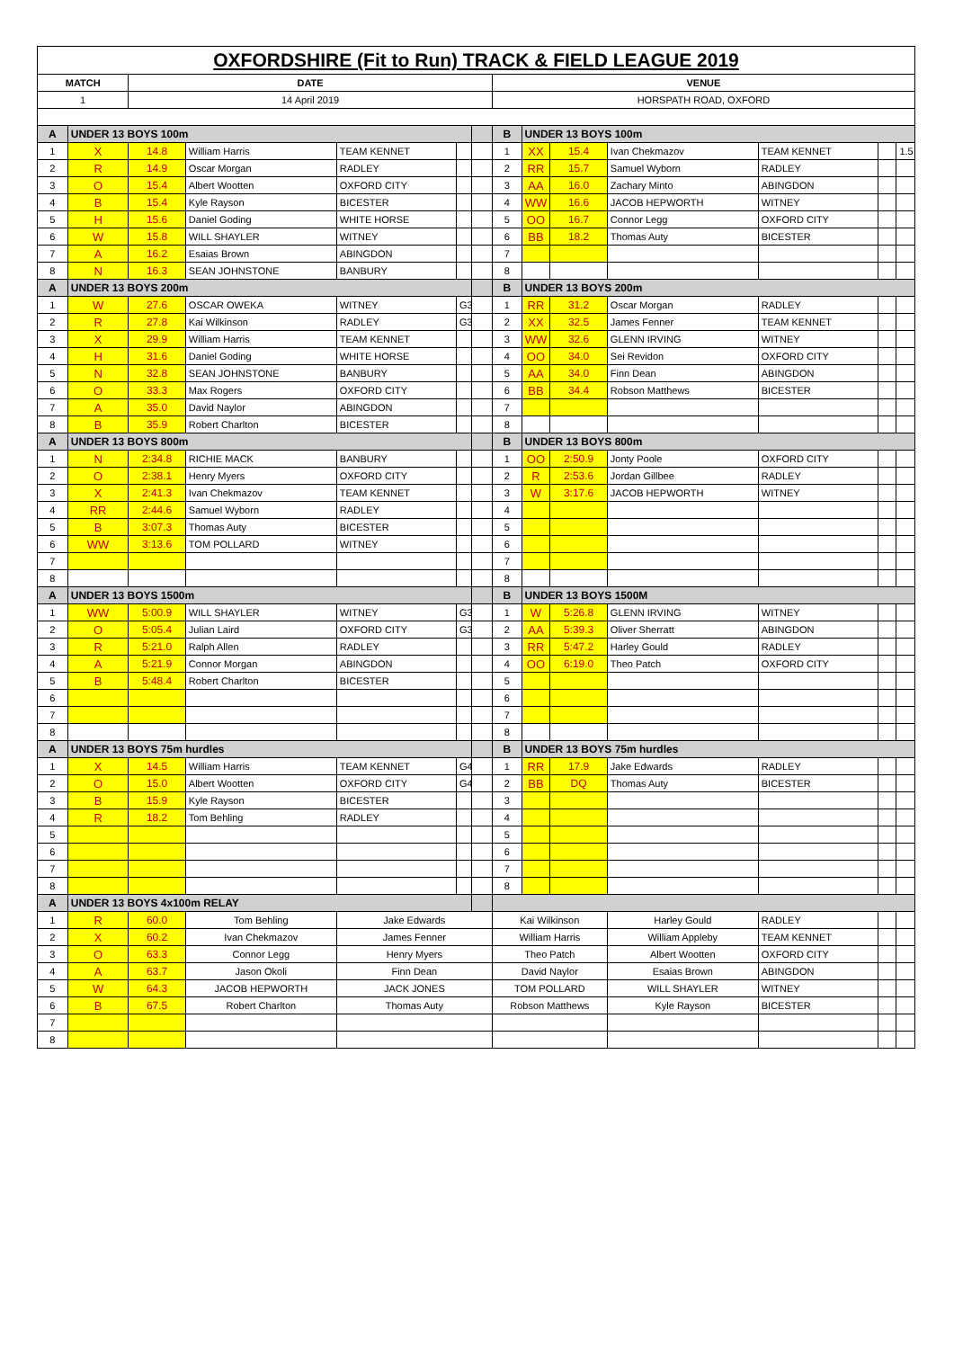| OXFORDSHIRE (Fit to Run) TRACK & FIELD LEAGUE 2019 | | | | | | | | | | | | | |
| MATCH | | DATE | | | | | VENUE | | | | | | |
| 1 | | 14 April 2019 | | | | | HORSPATH ROAD, OXFORD | | | | | | |
| A | UNDER 13 BOYS 100m | | | | | | B | UNDER 13 BOYS 100m | | | | | |
| 1 | X | 14.8 | William Harris | TEAM KENNET | | | 1 | XX | 15.4 | Ivan Chekmazov | TEAM KENNET | | 1.5 |
| 2 | R | 14.9 | Oscar Morgan | RADLEY | | | 2 | RR | 15.7 | Samuel Wyborn | RADLEY | | |
| 3 | O | 15.4 | Albert Wootten | OXFORD CITY | | | 3 | AA | 16.0 | Zachary Minto | ABINGDON | | |
| 4 | B | 15.4 | Kyle Rayson | BICESTER | | | 4 | WW | 16.6 | JACOB HEPWORTH | WITNEY | | |
| 5 | H | 15.6 | Daniel Goding | WHITE HORSE | | | 5 | OO | 16.7 | Connor Legg | OXFORD CITY | | |
| 6 | W | 15.8 | WILL SHAYLER | WITNEY | | | 6 | BB | 18.2 | Thomas Auty | BICESTER | | |
| 7 | A | 16.2 | Esaias Brown | ABINGDON | | | 7 | | | | | | |
| 8 | N | 16.3 | SEAN JOHNSTONE | BANBURY | | | 8 | | | | | | |
| A | UNDER 13 BOYS 200m | | | | | | B | UNDER 13 BOYS 200m | | | | | |
| 1 | W | 27.6 | OSCAR OWEKA | WITNEY | G3 | | 1 | RR | 31.2 | Oscar Morgan | RADLEY | | |
| 2 | R | 27.8 | Kai Wilkinson | RADLEY | G3 | | 2 | XX | 32.5 | James Fenner | TEAM KENNET | | |
| 3 | X | 29.9 | William Harris | TEAM KENNET | | | 3 | WW | 32.6 | GLENN IRVING | WITNEY | | |
| 4 | H | 31.6 | Daniel Goding | WHITE HORSE | | | 4 | OO | 34.0 | Sei Revidon | OXFORD CITY | | |
| 5 | N | 32.8 | SEAN JOHNSTONE | BANBURY | | | 5 | AA | 34.0 | Finn Dean | ABINGDON | | |
| 6 | O | 33.3 | Max Rogers | OXFORD CITY | | | 6 | BB | 34.4 | Robson Matthews | BICESTER | | |
| 7 | A | 35.0 | David Naylor | ABINGDON | | | 7 | | | | | | |
| 8 | B | 35.9 | Robert Charlton | BICESTER | | | 8 | | | | | | |
| A | UNDER 13 BOYS 800m | | | | | | B | UNDER 13 BOYS 800m | | | | | |
| 1 | N | 2:34.8 | RICHIE MACK | BANBURY | | | 1 | OO | 2:50.9 | Jonty Poole | OXFORD CITY | | |
| 2 | O | 2:38.1 | Henry Myers | OXFORD CITY | | | 2 | R | 2:53.6 | Jordan Gillbee | RADLEY | | |
| 3 | X | 2:41.3 | Ivan Chekmazov | TEAM KENNET | | | 3 | W | 3:17.6 | JACOB HEPWORTH | WITNEY | | |
| 4 | RR | 2:44.6 | Samuel Wyborn | RADLEY | | | 4 | | | | | | |
| 5 | B | 3:07.3 | Thomas Auty | BICESTER | | | 5 | | | | | | |
| 6 | WW | 3:13.6 | TOM POLLARD | WITNEY | | | 6 | | | | | | |
| 7 | | | | | | | 7 | | | | | | |
| 8 | | | | | | | 8 | | | | | | |
| A | UNDER 13 BOYS 1500m | | | | | | B | UNDER 13 BOYS 1500M | | | | | |
| 1 | WW | 5:00.9 | WILL SHAYLER | WITNEY | G3 | | 1 | W | 5:26.8 | GLENN IRVING | WITNEY | | |
| 2 | O | 5:05.4 | Julian Laird | OXFORD CITY | G3 | | 2 | AA | 5:39.3 | Oliver Sherratt | ABINGDON | | |
| 3 | R | 5:21.0 | Ralph Allen | RADLEY | | | 3 | RR | 5:47.2 | Harley Gould | RADLEY | | |
| 4 | A | 5:21.9 | Connor Morgan | ABINGDON | | | 4 | OO | 6:19.0 | Theo Patch | OXFORD CITY | | |
| 5 | B | 5:48.4 | Robert Charlton | BICESTER | | | 5 | | | | | | |
| 6 | | | | | | | 6 | | | | | | |
| 7 | | | | | | | 7 | | | | | | |
| 8 | | | | | | | 8 | | | | | | |
| A | UNDER 13 BOYS 75m hurdles | | | | | | B | UNDER 13 BOYS 75m hurdles | | | | | |
| 1 | X | 14.5 | William Harris | TEAM KENNET | G4 | | 1 | RR | 17.9 | Jake Edwards | RADLEY | | |
| 2 | O | 15.0 | Albert Wootten | OXFORD CITY | G4 | | 2 | BB | DQ | Thomas Auty | BICESTER | | |
| 3 | B | 15.9 | Kyle Rayson | BICESTER | | | 3 | | | | | | |
| 4 | R | 18.2 | Tom Behling | RADLEY | | | 4 | | | | | | |
| 5 | | | | | | | 5 | | | | | | |
| 6 | | | | | | | 6 | | | | | | |
| 7 | | | | | | | 7 | | | | | | |
| 8 | | | | | | | 8 | | | | | | |
| A | UNDER 13 BOYS 4x100m RELAY | | | | | | | | | | | | |
| 1 | R | 60.0 | Tom Behling | Jake Edwards | | | Kai Wilkinson | | | Harley Gould | RADLEY | | |
| 2 | X | 60.2 | Ivan Chekmazov | James Fenner | | | William Harris | | | William Appleby | TEAM KENNET | | |
| 3 | O | 63.3 | Connor Legg | Henry Myers | | | Theo Patch | | | Albert Wootten | OXFORD CITY | | |
| 4 | A | 63.7 | Jason Okoli | Finn Dean | | | David Naylor | | | Esaias Brown | ABINGDON | | |
| 5 | W | 64.3 | JACOB HEPWORTH | JACK JONES | | | TOM POLLARD | | | WILL SHAYLER | WITNEY | | |
| 6 | B | 67.5 | Robert Charlton | Thomas Auty | | | Robson Matthews | | | Kyle Rayson | BICESTER | | |
| 7 | | | | | | | | | | | | | |
| 8 | | | | | | | | | | | | | |